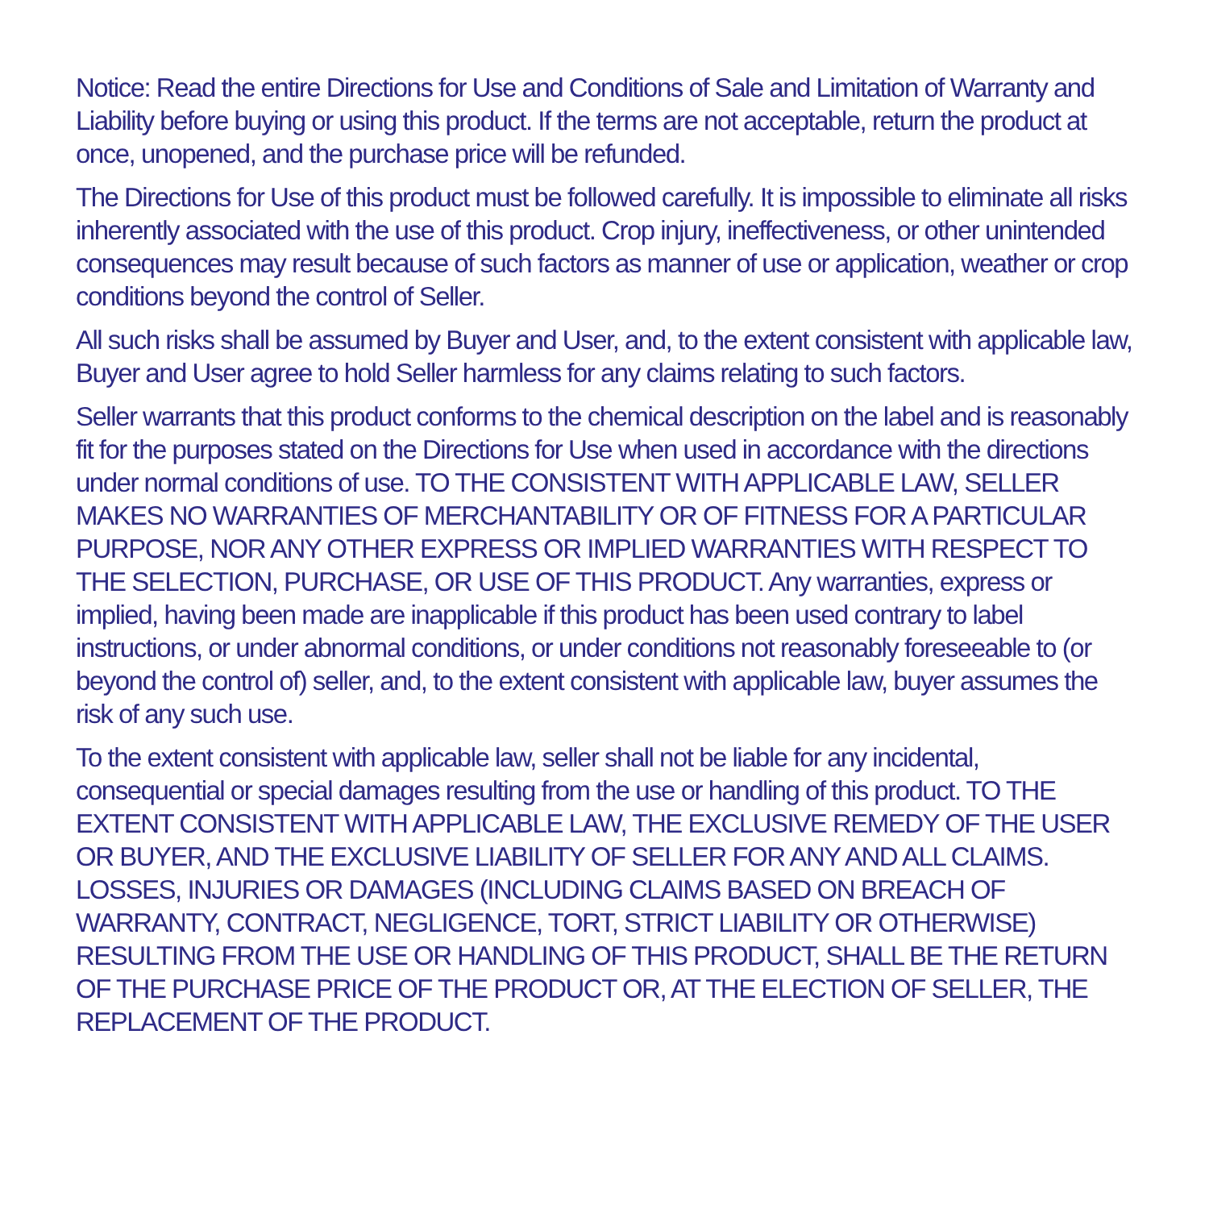Notice: Read the entire Directions for Use and Conditions of Sale and Limitation of Warranty and Liability before buying or using this product. If the terms are not acceptable, return the product at once, unopened, and the purchase price will be refunded.
The Directions for Use of this product must be followed carefully. It is impossible to eliminate all risks inherently associated with the use of this product. Crop injury, ineffectiveness, or other unintended consequences may result because of such factors as manner of use or application, weather or crop conditions beyond the control of Seller.
All such risks shall be assumed by Buyer and User, and, to the extent consistent with applicable law, Buyer and User agree to hold Seller harmless for any claims relating to such factors.
Seller warrants that this product conforms to the chemical description on the label and is reasonably fit for the purposes stated on the Directions for Use when used in accordance with the directions under normal conditions of use. TO THE CONSISTENT WITH APPLICABLE LAW, SELLER MAKES NO WARRANTIES OF MERCHANTABILITY OR OF FITNESS FOR A PARTICULAR PURPOSE, NOR ANY OTHER EXPRESS OR IMPLIED WARRANTIES WITH RESPECT TO THE SELECTION, PURCHASE, OR USE OF THIS PRODUCT. Any warranties, express or implied, having been made are inapplicable if this product has been used contrary to label instructions, or under abnormal conditions, or under conditions not reasonably foreseeable to (or beyond the control of) seller, and, to the extent consistent with applicable law, buyer assumes the risk of any such use.
To the extent consistent with applicable law, seller shall not be liable for any incidental, consequential or special damages resulting from the use or handling of this product. TO THE EXTENT CONSISTENT WITH APPLICABLE LAW, THE EXCLUSIVE REMEDY OF THE USER OR BUYER, AND THE EXCLUSIVE LIABILITY OF SELLER FOR ANY AND ALL CLAIMS. LOSSES, INJURIES OR DAMAGES (INCLUDING CLAIMS BASED ON BREACH OF WARRANTY, CONTRACT, NEGLIGENCE, TORT, STRICT LIABILITY OR OTHERWISE) RESULTING FROM THE USE OR HANDLING OF THIS PRODUCT, SHALL BE THE RETURN OF THE PURCHASE PRICE OF THE PRODUCT OR, AT THE ELECTION OF SELLER, THE REPLACEMENT OF THE PRODUCT.